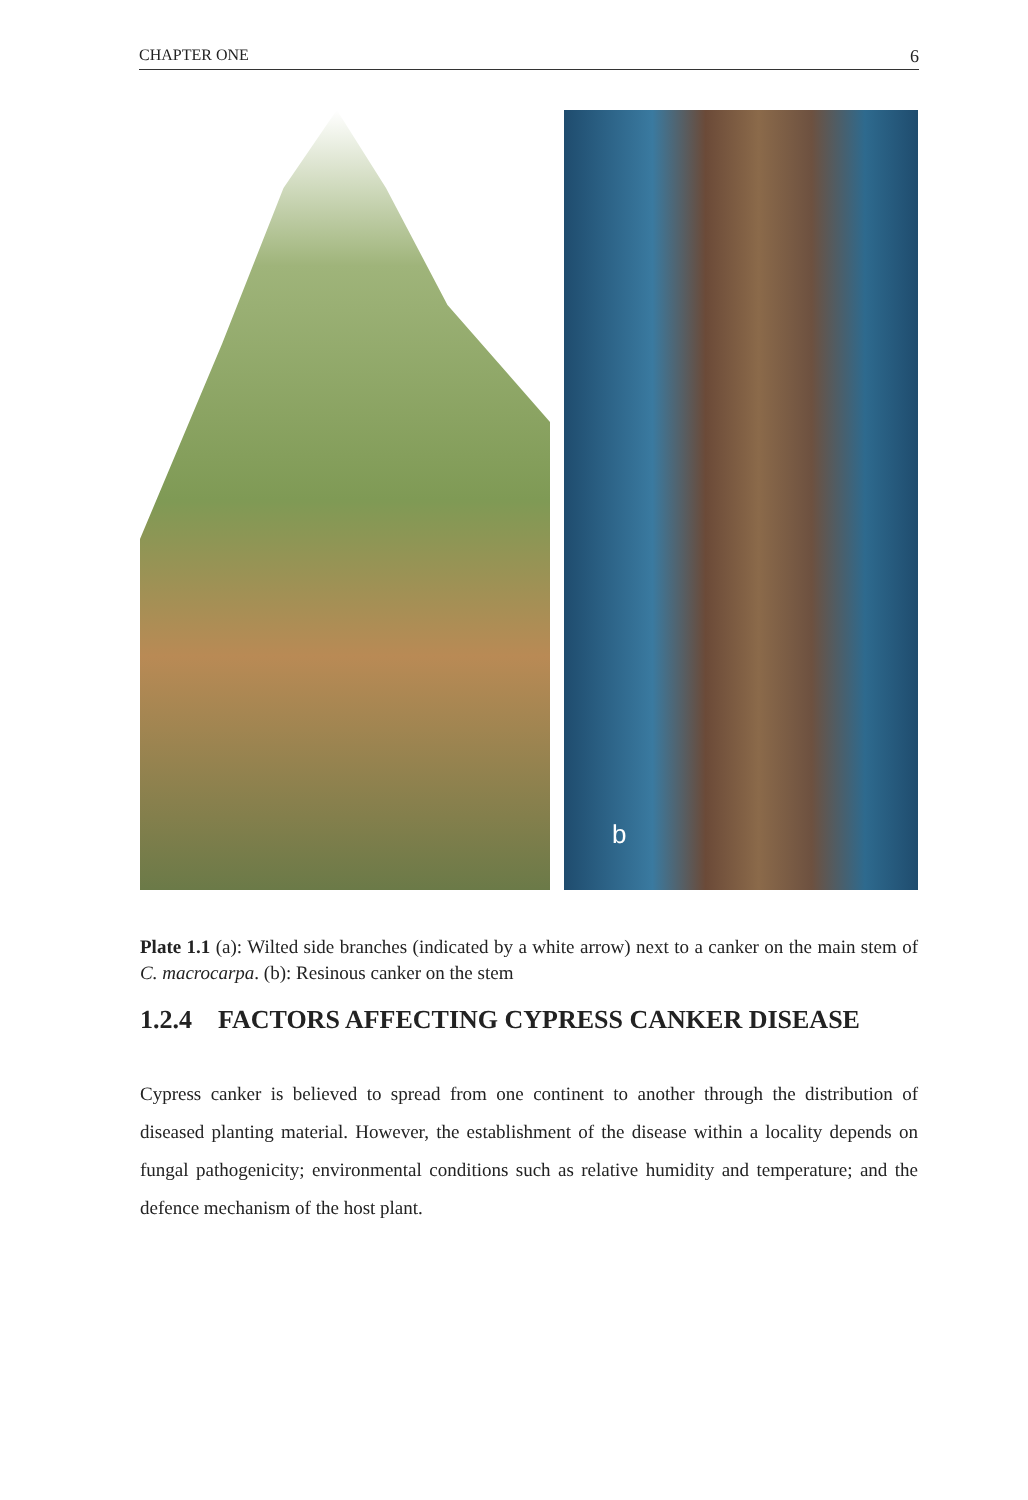CHAPTER ONE 6
b
Plate 1.1 (a): Wilted side branches (indicated by a white arrow) next to a canker on the main stem of C. macrocarpa. (b): Resinous canker on the stem
1.2.4 FACTORS AFFECTING CYPRESS CANKER DISEASE
Cypress canker is believed to spread from one continent to another through the distribution of diseased planting material. However, the establishment of the disease within a locality depends on fungal pathogenicity; environmental conditions such as relative humidity and temperature; and the defence mechanism of the host plant.